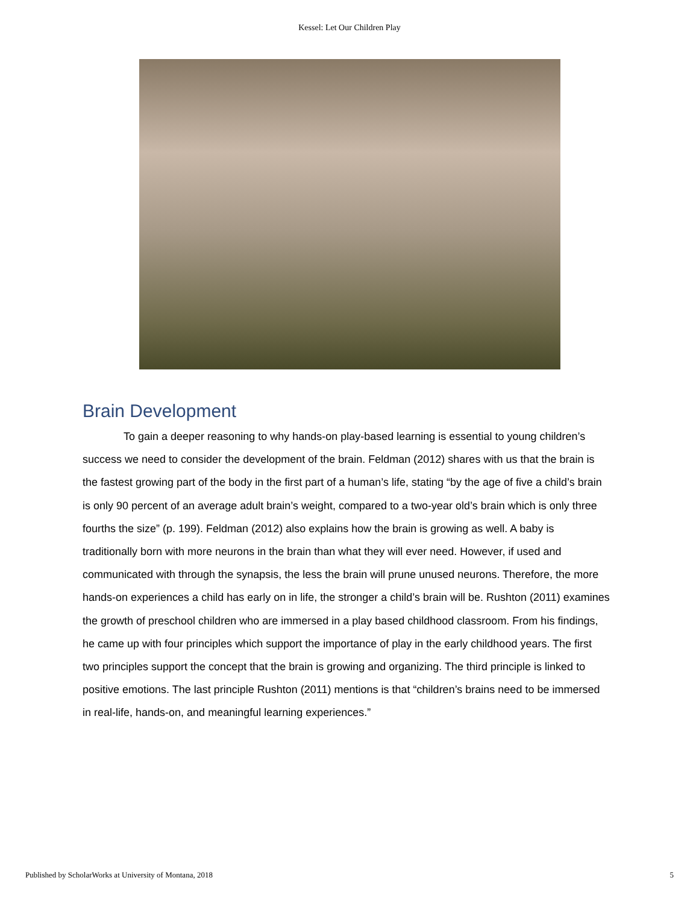Kessel: Let Our Children Play
Brain Development
To gain a deeper reasoning to why hands-on play-based learning is essential to young children’s success we need to consider the development of the brain. Feldman (2012) shares with us that the brain is the fastest growing part of the body in the first part of a human’s life, stating “by the age of five a child’s brain is only 90 percent of an average adult brain’s weight, compared to a two-year old’s brain which is only three fourths the size” (p. 199). Feldman (2012) also explains how the brain is growing as well. A baby is traditionally born with more neurons in the brain than what they will ever need. However, if used and communicated with through the synapsis, the less the brain will prune unused neurons. Therefore, the more hands-on experiences a child has early on in life, the stronger a child’s brain will be. Rushton (2011) examines the growth of preschool children who are immersed in a play based childhood classroom. From his findings, he came up with four principles which support the importance of play in the early childhood years. The first two principles support the concept that the brain is growing and organizing. The third principle is linked to positive emotions. The last principle Rushton (2011) mentions is that “children’s brains need to be immersed in real-life, hands-on, and meaningful learning experiences.”
Published by ScholarWorks at University of Montana, 2018 5